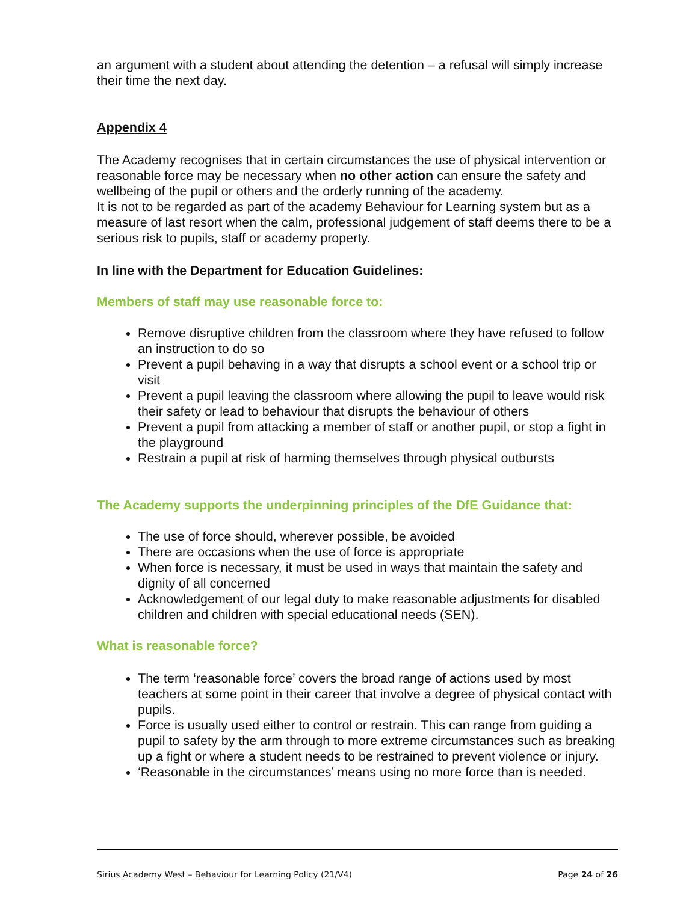an argument with a student about attending the detention – a refusal will simply increase their time the next day.
Appendix 4
The Academy recognises that in certain circumstances the use of physical intervention or reasonable force may be necessary when no other action can ensure the safety and wellbeing of the pupil or others and the orderly running of the academy.
It is not to be regarded as part of the academy Behaviour for Learning system but as a measure of last resort when the calm, professional judgement of staff deems there to be a serious risk to pupils, staff or academy property.
In line with the Department for Education Guidelines:
Members of staff may use reasonable force to:
Remove disruptive children from the classroom where they have refused to follow an instruction to do so
Prevent a pupil behaving in a way that disrupts a school event or a school trip or visit
Prevent a pupil leaving the classroom where allowing the pupil to leave would risk their safety or lead to behaviour that disrupts the behaviour of others
Prevent a pupil from attacking a member of staff or another pupil, or stop a fight in the playground
Restrain a pupil at risk of harming themselves through physical outbursts
The Academy supports the underpinning principles of the DfE Guidance that:
The use of force should, wherever possible, be avoided
There are occasions when the use of force is appropriate
When force is necessary, it must be used in ways that maintain the safety and dignity of all concerned
Acknowledgement of our legal duty to make reasonable adjustments for disabled children and children with special educational needs (SEN).
What is reasonable force?
The term ‘reasonable force’ covers the broad range of actions used by most teachers at some point in their career that involve a degree of physical contact with pupils.
Force is usually used either to control or restrain. This can range from guiding a pupil to safety by the arm through to more extreme circumstances such as breaking up a fight or where a student needs to be restrained to prevent violence or injury.
‘Reasonable in the circumstances’ means using no more force than is needed.
Sirius Academy West – Behaviour for Learning Policy (21/V4) Page 24 of 26